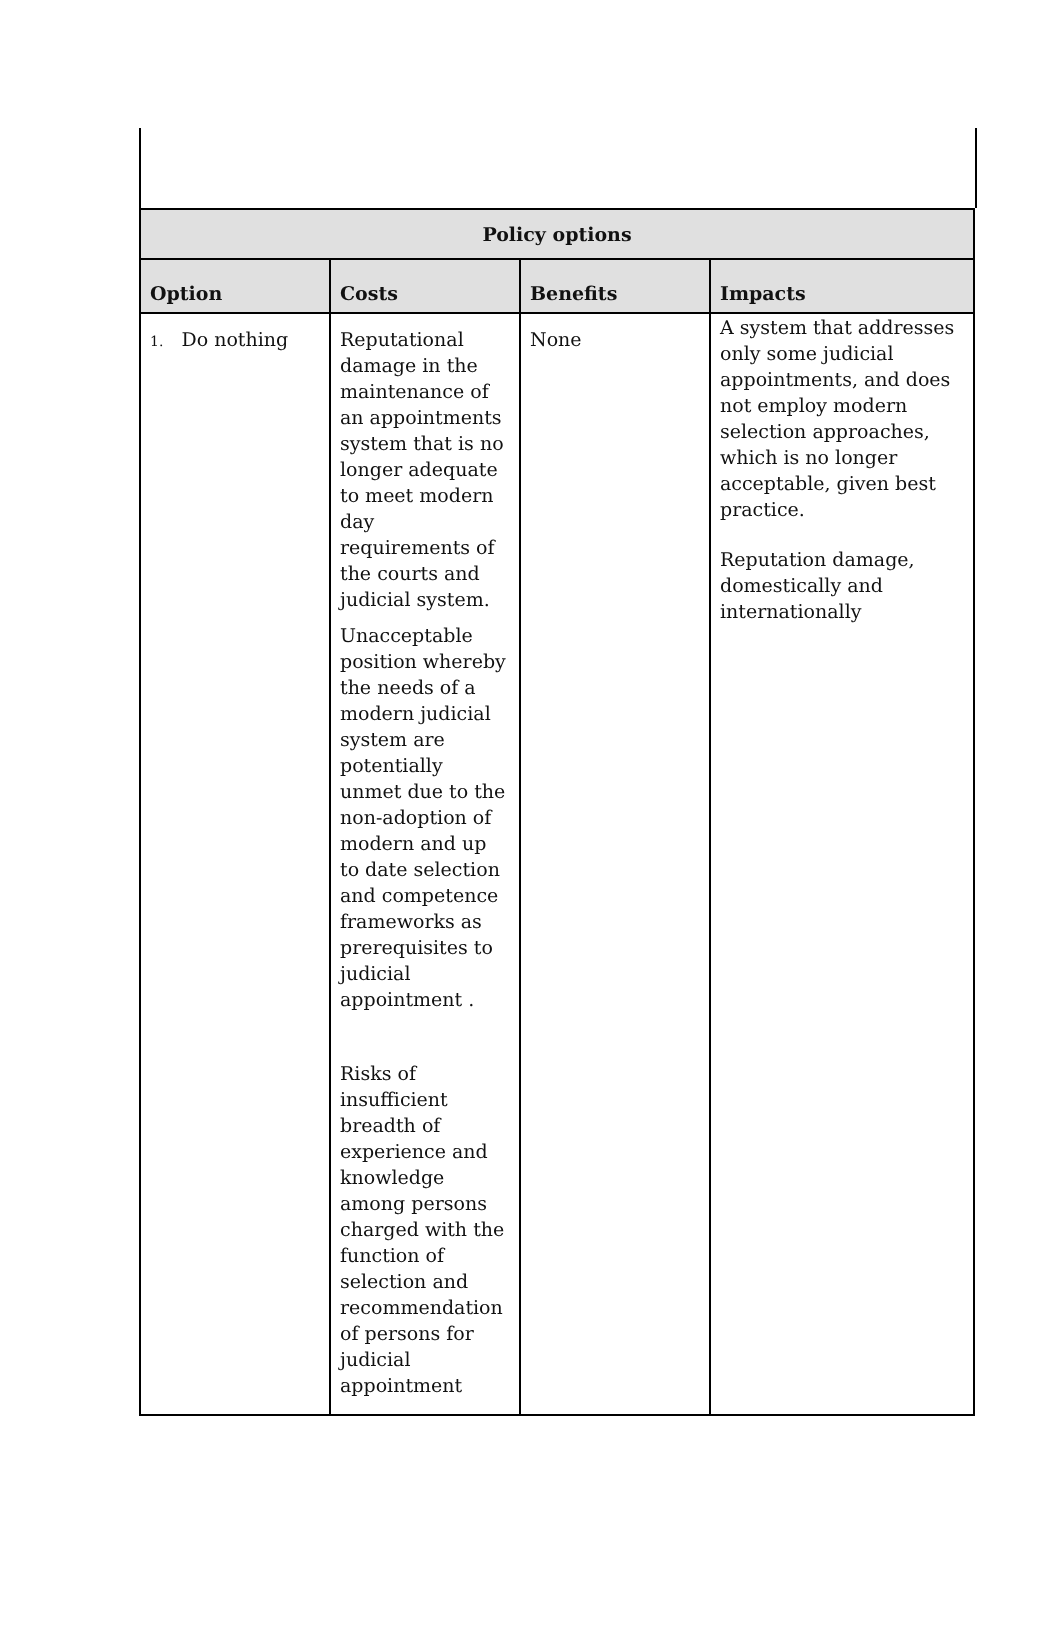| Policy options | | | |
| Option | Costs | Benefits | Impacts |
| 1. Do nothing | Reputational damage in the maintenance of an appointments system that is no longer adequate to meet modern day requirements of the courts and judicial system. Unacceptable position whereby the needs of a modern judicial system are potentially unmet due to the non-adoption of modern and up to date selection and competence frameworks as prerequisites to judicial appointment . Risks of insufficient breadth of experience and knowledge among persons charged with the function of selection and recommendation of persons for judicial appointment | None | A system that addresses only some judicial appointments, and does not employ modern selection approaches, which is no longer acceptable, given best practice. Reputation damage, domestically and internationally |